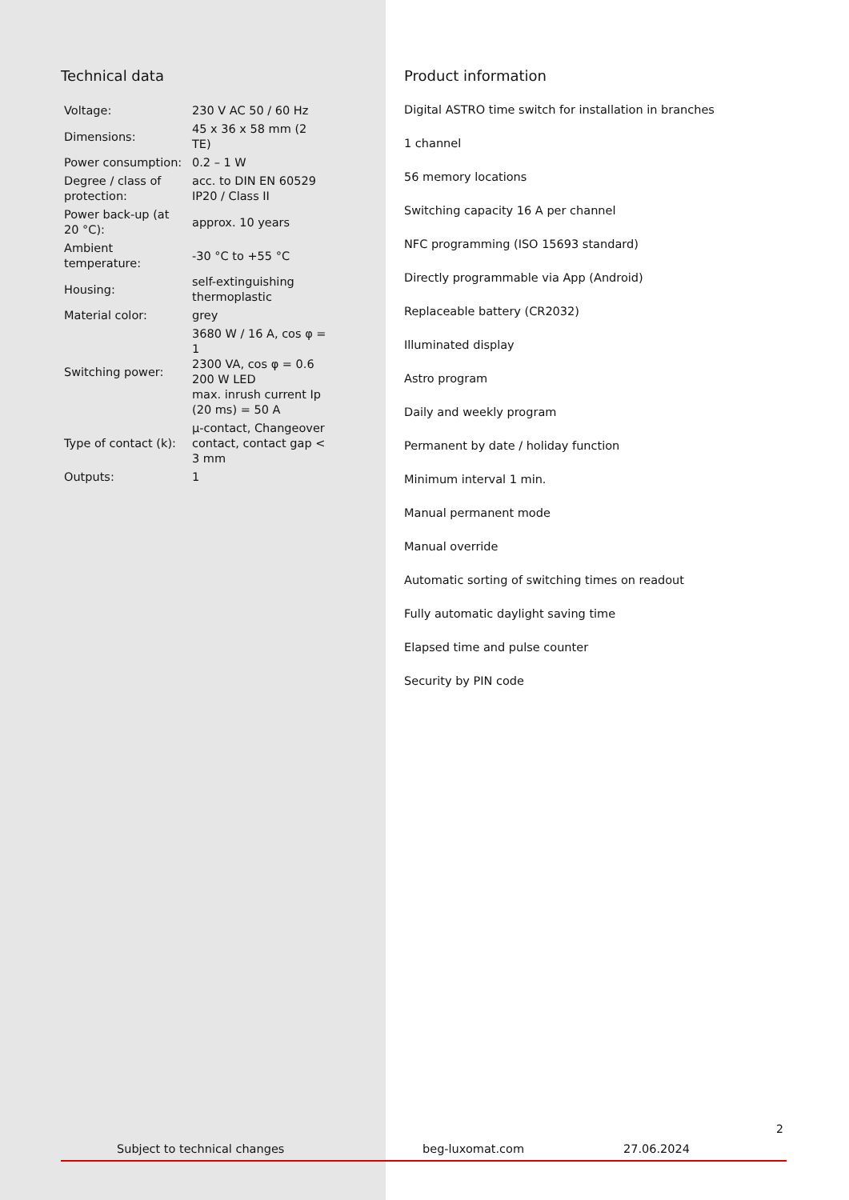Technical data
| Voltage: | 230 V AC 50 / 60 Hz |
| Dimensions: | 45 x 36 x 58 mm (2 TE) |
| Power consumption: | 0.2 – 1 W |
| Degree / class of protection: | acc. to DIN EN 60529 IP20 / Class II |
| Power back-up (at 20 °C): | approx. 10 years |
| Ambient temperature: | -30 °C to +55 °C |
| Housing: | self-extinguishing thermoplastic |
| Material color: | grey |
| Switching power: | 3680 W / 16 A, cos φ = 1 2300 VA, cos φ = 0.6 200 W LED max. inrush current Ip (20 ms) = 50 A |
| Type of contact (k): | µ-contact, Changeover contact, contact gap < 3 mm |
| Outputs: | 1 |
Product information
Digital ASTRO time switch for installation in branches
1 channel
56 memory locations
Switching capacity 16 A per channel
NFC programming (ISO 15693 standard)
Directly programmable via App (Android)
Replaceable battery (CR2032)
Illuminated display
Astro program
Daily and weekly program
Permanent by date / holiday function
Minimum interval 1 min.
Manual permanent mode
Manual override
Automatic sorting of switching times on readout
Fully automatic daylight saving time
Elapsed time and pulse counter
Security by PIN code
2
Subject to technical changes beg-luxomat.com 27.06.2024